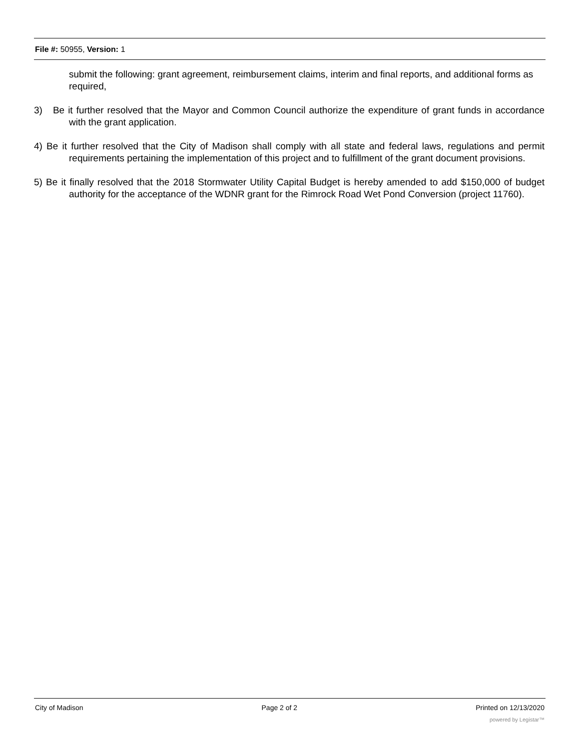File #: 50955, Version: 1
submit the following: grant agreement, reimbursement claims, interim and final reports, and additional forms as required,
3) Be it further resolved that the Mayor and Common Council authorize the expenditure of grant funds in accordance with the grant application.
4) Be it further resolved that the City of Madison shall comply with all state and federal laws, regulations and permit requirements pertaining the implementation of this project and to fulfillment of the grant document provisions.
5) Be it finally resolved that the 2018 Stormwater Utility Capital Budget is hereby amended to add $150,000 of budget authority for the acceptance of the WDNR grant for the Rimrock Road Wet Pond Conversion (project 11760).
City of Madison Page 2 of 2 Printed on 12/13/2020
powered by Legistar™